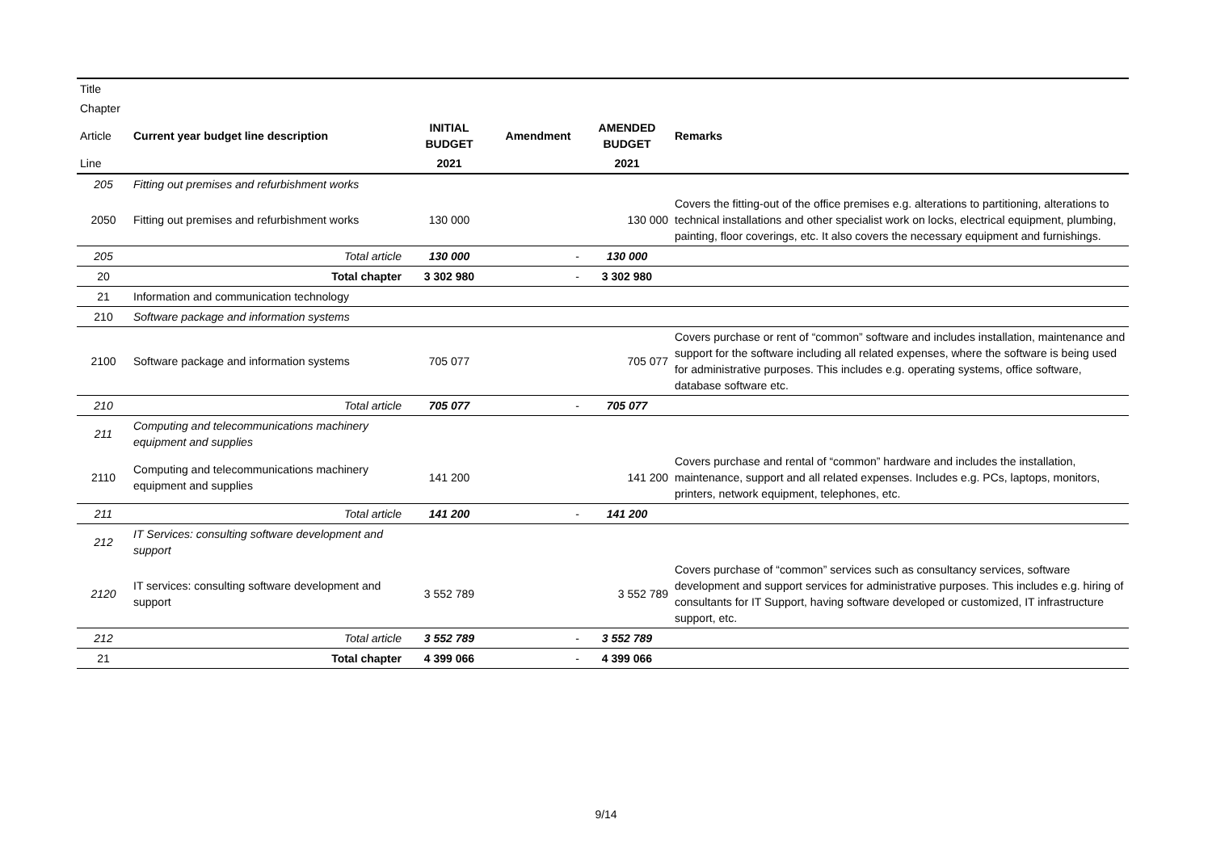| Title | | | | | |
| Chapter | | | | | |
| Article | Current year budget line description | INITIAL BUDGET | Amendment | AMENDED BUDGET | Remarks |
| Line | | 2021 | | 2021 | |
| 205 | Fitting out premises and refurbishment works | | | | |
| 2050 | Fitting out premises and refurbishment works | 130 000 | | 130 000 | Covers the fitting-out of the office premises e.g. alterations to partitioning, alterations to technical installations and other specialist work on locks, electrical equipment, plumbing, painting, floor coverings, etc. It also covers the necessary equipment and furnishings. |
| 205 | Total article | 130 000 | - | 130 000 | |
| 20 | Total chapter | 3 302 980 | - | 3 302 980 | |
| 21 | Information and communication technology | | | | |
| 210 | Software package and information systems | | | | |
| 2100 | Software package and information systems | 705 077 | | 705 077 | Covers purchase or rent of “common” software and includes installation, maintenance and support for the software including all related expenses, where the software is being used for administrative purposes. This includes e.g. operating systems, office software, database software etc. |
| 210 | Total article | 705 077 | - | 705 077 | |
| 211 | Computing and telecommunications machinery equipment and supplies | | | | |
| 2110 | Computing and telecommunications machinery equipment and supplies | 141 200 | | 141 200 | Covers purchase and rental of “common” hardware and includes the installation, maintenance, support and all related expenses. Includes e.g. PCs, laptops, monitors, printers, network equipment, telephones, etc. |
| 211 | Total article | 141 200 | - | 141 200 | |
| 212 | IT Services: consulting software development and support | | | | |
| 2120 | IT services: consulting software development and support | 3 552 789 | | 3 552 789 | Covers purchase of “common” services such as consultancy services, software development and support services for administrative purposes. This includes e.g. hiring of consultants for IT Support, having software developed or customized, IT infrastructure support, etc. |
| 212 | Total article | 3 552 789 | - | 3 552 789 | |
| 21 | Total chapter | 4 399 066 | - | 4 399 066 | |
9/14